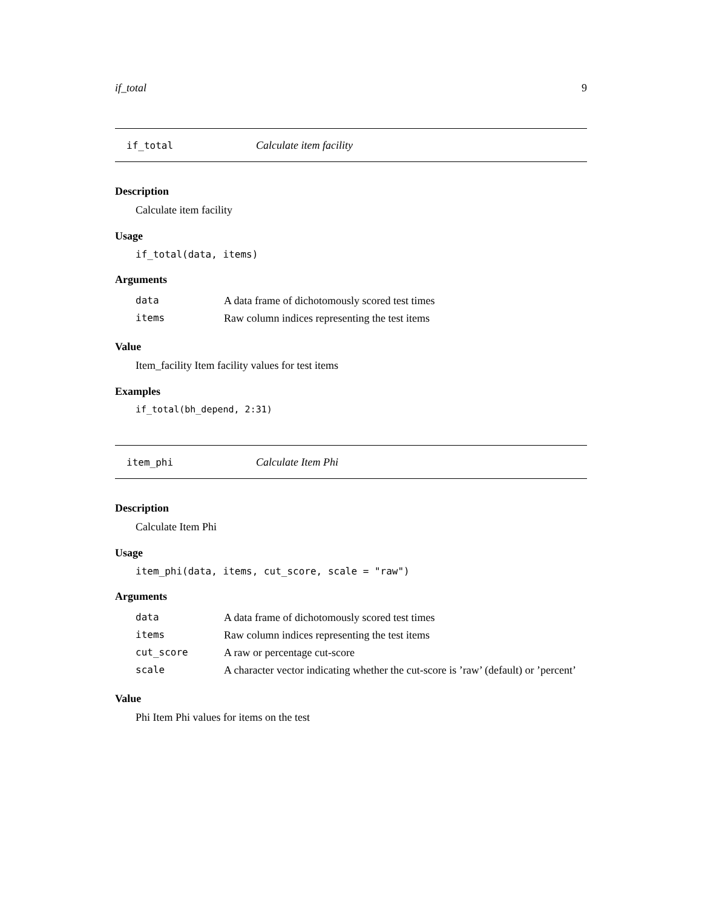if_total 9
if_total Calculate item facility
Description
Calculate item facility
Usage
if_total(data, items)
Arguments
| data | A data frame of dichotomously scored test times |
| items | Raw column indices representing the test items |
Value
Item_facility Item facility values for test items
Examples
if_total(bh_depend, 2:31)
item_phi Calculate Item Phi
Description
Calculate Item Phi
Usage
item_phi(data, items, cut_score, scale = "raw")
Arguments
| data | A data frame of dichotomously scored test times |
| items | Raw column indices representing the test items |
| cut_score | A raw or percentage cut-score |
| scale | A character vector indicating whether the cut-score is ’raw’ (default) or ’percent’ |
Value
Phi Item Phi values for items on the test